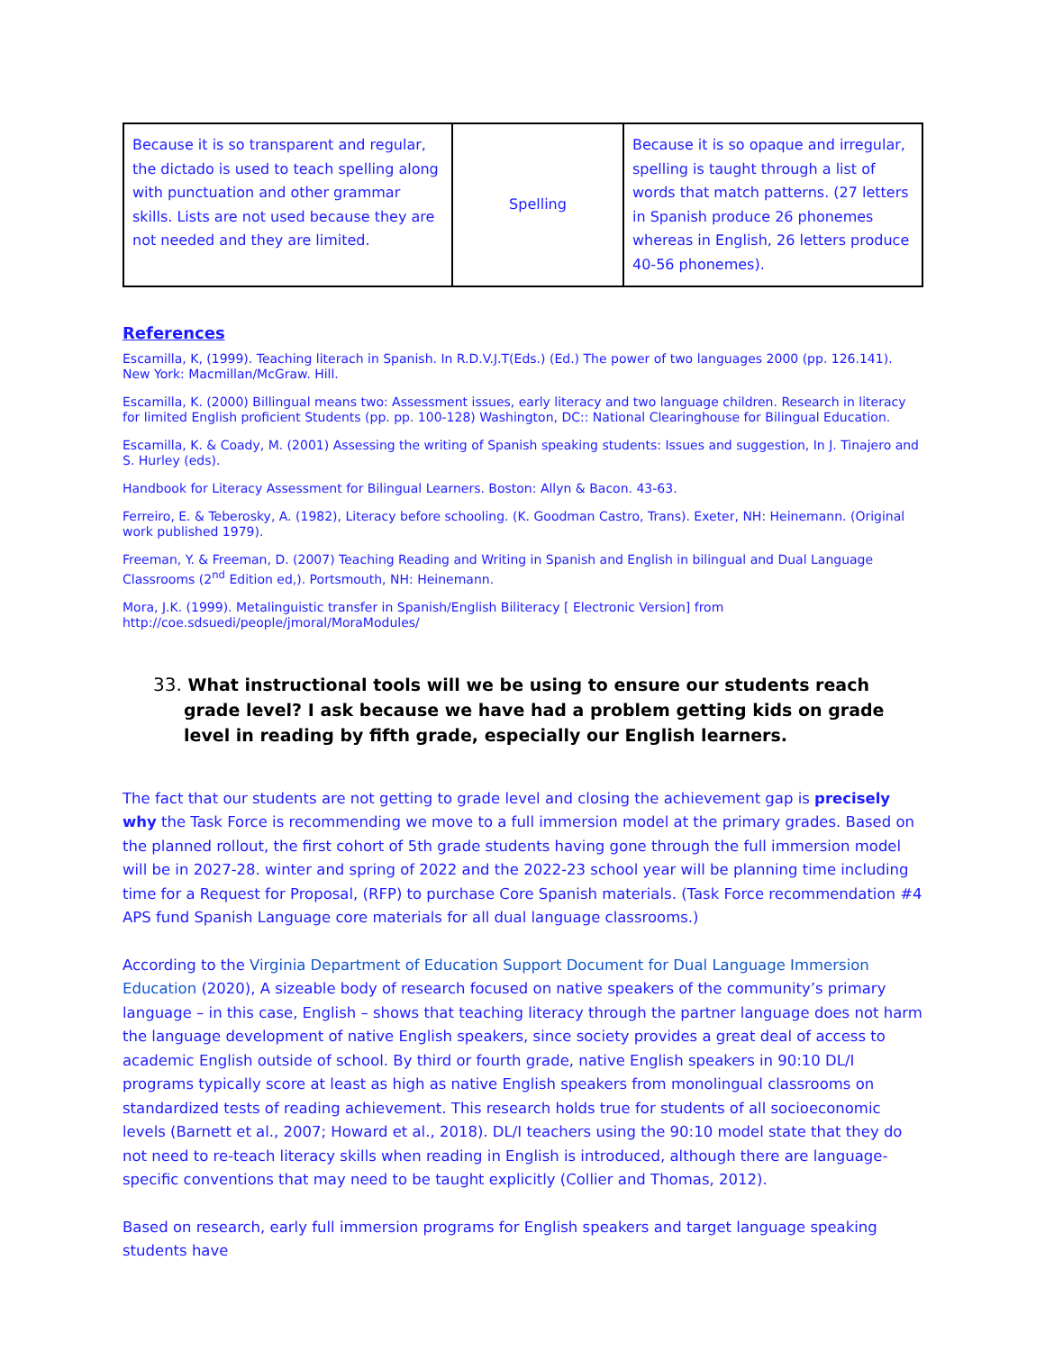| Because it is so transparent and regular, the dictado is used to teach spelling along with punctuation and other grammar skills. Lists are not used because they are not needed and they are limited. | Spelling | Because it is so opaque and irregular, spelling is taught through a list of words that match patterns. (27 letters in Spanish produce 26 phonemes whereas in English, 26 letters produce 40-56 phonemes). |
References
Escamilla, K, (1999). Teaching literach in Spanish. In R.D.V.J.T(Eds.) (Ed.) The power of two languages 2000 (pp. 126.141). New York: Macmillan/McGraw. Hill.
Escamilla, K. (2000) Billingual means two: Assessment issues, early literacy and two language children. Research in literacy for limited English proficient Students (pp. pp. 100-128) Washington, DC:: National Clearinghouse for Bilingual Education.
Escamilla, K. & Coady, M. (2001) Assessing the writing of Spanish speaking students: Issues and suggestion, In J. Tinajero and S. Hurley (eds).
Handbook for Literacy Assessment for Bilingual Learners. Boston: Allyn & Bacon. 43-63.
Ferreiro, E. & Teberosky, A. (1982), Literacy before schooling. (K. Goodman Castro, Trans). Exeter, NH: Heinemann. (Original work published 1979).
Freeman, Y. & Freeman, D. (2007) Teaching Reading and Writing in Spanish and English in bilingual and Dual Language Classrooms (2<sup>nd</sup> Edition ed,). Portsmouth, NH: Heinemann.
Mora, J.K. (1999). Metalinguistic transfer in Spanish/English Biliteracy [ Electronic Version] from http://coe.sdsuedi/people/jmoral/MoraModules/
33. What instructional tools will we be using to ensure our students reach grade level? I ask because we have had a problem getting kids on grade level in reading by fifth grade, especially our English learners.
The fact that our students are not getting to grade level and closing the achievement gap is precisely why the Task Force is recommending we move to a full immersion model at the primary grades. Based on the planned rollout, the first cohort of 5th grade students having gone through the full immersion model will be in 2027-28. winter and spring of 2022 and the 2022-23 school year will be planning time including time for a Request for Proposal, (RFP) to purchase Core Spanish materials. (Task Force recommendation #4 APS fund Spanish Language core materials for all dual language classrooms.)
According to the Virginia Department of Education Support Document for Dual Language Immersion Education (2020), A sizeable body of research focused on native speakers of the community’s primary language – in this case, English – shows that teaching literacy through the partner language does not harm the language development of native English speakers, since society provides a great deal of access to academic English outside of school. By third or fourth grade, native English speakers in 90:10 DL/I programs typically score at least as high as native English speakers from monolingual classrooms on standardized tests of reading achievement. This research holds true for students of all socioeconomic levels (Barnett et al., 2007; Howard et al., 2018). DL/I teachers using the 90:10 model state that they do not need to re-teach literacy skills when reading in English is introduced, although there are language-specific conventions that may need to be taught explicitly (Collier and Thomas, 2012).
Based on research, early full immersion programs for English speakers and target language speaking students have